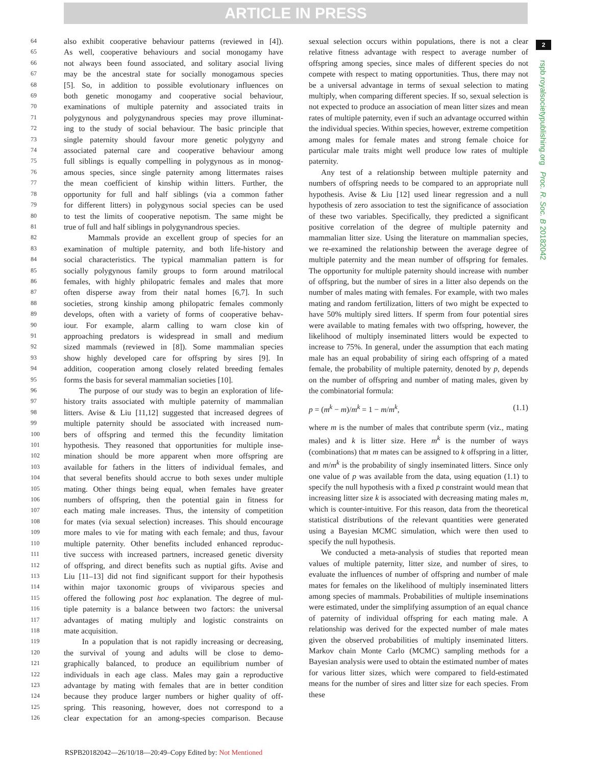ARTICLE IN PRESS
2
rspb.royalsocietypublishing.org Proc. R. Soc. B 20182042
64 also exhibit cooperative behaviour patterns (reviewed in [4]).
65 As well, cooperative behaviours and social monogamy have
66 not always been found associated, and solitary asocial living
67 may be the ancestral state for socially monogamous species
68 [5]. So, in addition to possible evolutionary influences on
69 both genetic monogamy and cooperative social behaviour,
70 examinations of multiple paternity and associated traits in
71 polygynous and polygynandrous species may prove illuminat-
72 ing to the study of social behaviour. The basic principle that
73 single paternity should favour more genetic polygyny and
74 associated paternal care and cooperative behaviour among
75 full siblings is equally compelling in polygynous as in monog-
76 amous species, since single paternity among littermates raises
77 the mean coefficient of kinship within litters. Further, the
78 opportunity for full and half siblings (via a common father
79 for different litters) in polygynous social species can be used
80 to test the limits of cooperative nepotism. The same might be
81 true of full and half siblings in polygynandrous species.
82 Mammals provide an excellent group of species for an
83 examination of multiple paternity, and both life-history and
84 social characteristics. The typical mammalian pattern is for
85 socially polygynous family groups to form around matrilocal
86 females, with highly philopatric females and males that more
87 often disperse away from their natal homes [6,7]. In such
88 societies, strong kinship among philopatric females commonly
89 develops, often with a variety of forms of cooperative behav-
90 iour. For example, alarm calling to warn close kin of
91 approaching predators is widespread in small and medium
92 sized mammals (reviewed in [8]). Some mammalian species
93 show highly developed care for offspring by sires [9]. In
94 addition, cooperation among closely related breeding females
95 forms the basis for several mammalian societies [10].
96 The purpose of our study was to begin an exploration of life-
97 history traits associated with multiple paternity of mammalian
98 litters. Avise & Liu [11,12] suggested that increased degrees of
99 multiple paternity should be associated with increased num-
100 bers of offspring and termed this the fecundity limitation
101 hypothesis. They reasoned that opportunities for multiple inse-
102 mination should be more apparent when more offspring are
103 available for fathers in the litters of individual females, and
104 that several benefits should accrue to both sexes under multiple
105 mating. Other things being equal, when females have greater
106 numbers of offspring, then the potential gain in fitness for
107 each mating male increases. Thus, the intensity of competition
108 for mates (via sexual selection) increases. This should encourage
109 more males to vie for mating with each female; and thus, favour
110 multiple paternity. Other benefits included enhanced reproduc-
111 tive success with increased partners, increased genetic diversity
112 of offspring, and direct benefits such as nuptial gifts. Avise and
113 Liu [11–13] did not find significant support for their hypothesis
114 within major taxonomic groups of viviparous species and
115 offered the following post hoc explanation. The degree of mul-
116 tiple paternity is a balance between two factors: the universal
117 advantages of mating multiply and logistic constraints on
118 mate acquisition.
119 In a population that is not rapidly increasing or decreasing,
120 the survival of young and adults will be close to demo-
121 graphically balanced, to produce an equilibrium number of
122 individuals in each age class. Males may gain a reproductive
123 advantage by mating with females that are in better condition
124 because they produce larger numbers or higher quality of off-
125 spring. This reasoning, however, does not correspond to a
126 clear expectation for an among-species comparison. Because
sexual selection occurs within populations, there is not a clear relative fitness advantage with respect to average number of offspring among species, since males of different species do not compete with respect to mating opportunities. Thus, there may not be a universal advantage in terms of sexual selection to mating multiply, when comparing different species. If so, sexual selection is not expected to produce an association of mean litter sizes and mean rates of multiple paternity, even if such an advantage occurred within the individual species. Within species, however, extreme competition among males for female mates and strong female choice for particular male traits might well produce low rates of multiple paternity.
Any test of a relationship between multiple paternity and numbers of offspring needs to be compared to an appropriate null hypothesis. Avise & Liu [12] used linear regression and a null hypothesis of zero association to test the significance of association of these two variables. Specifically, they predicted a significant positive correlation of the degree of multiple paternity and mammalian litter size. Using the literature on mammalian species, we re-examined the relationship between the average degree of multiple paternity and the mean number of offspring for females. The opportunity for multiple paternity should increase with number of offspring, but the number of sires in a litter also depends on the number of males mating with females. For example, with two males mating and random fertilization, litters of two might be expected to have 50% multiply sired litters. If sperm from four potential sires were available to mating females with two offspring, however, the likelihood of multiply inseminated litters would be expected to increase to 75%. In general, under the assumption that each mating male has an equal probability of siring each offspring of a mated female, the probability of multiple paternity, denoted by p, depends on the number of offspring and number of mating males, given by the combinatorial formula:
p = (m<sup>k</sup> − m)/m<sup>k</sup> = 1 − m/m<sup>k</sup>, (1.1)
where m is the number of males that contribute sperm (viz., mating males) and k is litter size. Here m<sup>k</sup> is the number of ways (combinations) that m mates can be assigned to k offspring in a litter, and m/m<sup>k</sup> is the probability of singly inseminated litters. Since only one value of p was available from the data, using equation (1.1) to specify the null hypothesis with a fixed p constraint would mean that increasing litter size k is associated with decreasing mating males m, which is counter-intuitive. For this reason, data from the theoretical statistical distributions of the relevant quantities were generated using a Bayesian MCMC simulation, which were then used to specify the null hypothesis.
We conducted a meta-analysis of studies that reported mean values of multiple paternity, litter size, and number of sires, to evaluate the influences of number of offspring and number of male mates for females on the likelihood of multiply inseminated litters among species of mammals. Probabilities of multiple inseminations were estimated, under the simplifying assumption of an equal chance of paternity of individual offspring for each mating male. A relationship was derived for the expected number of male mates given the observed probabilities of multiply inseminated litters. Markov chain Monte Carlo (MCMC) sampling methods for a Bayesian analysis were used to obtain the estimated number of mates for various litter sizes, which were compared to field-estimated means for the number of sires and litter size for each species. From these
RSPB20182042—26/10/18—20:49–Copy Edited by: Not Mentioned